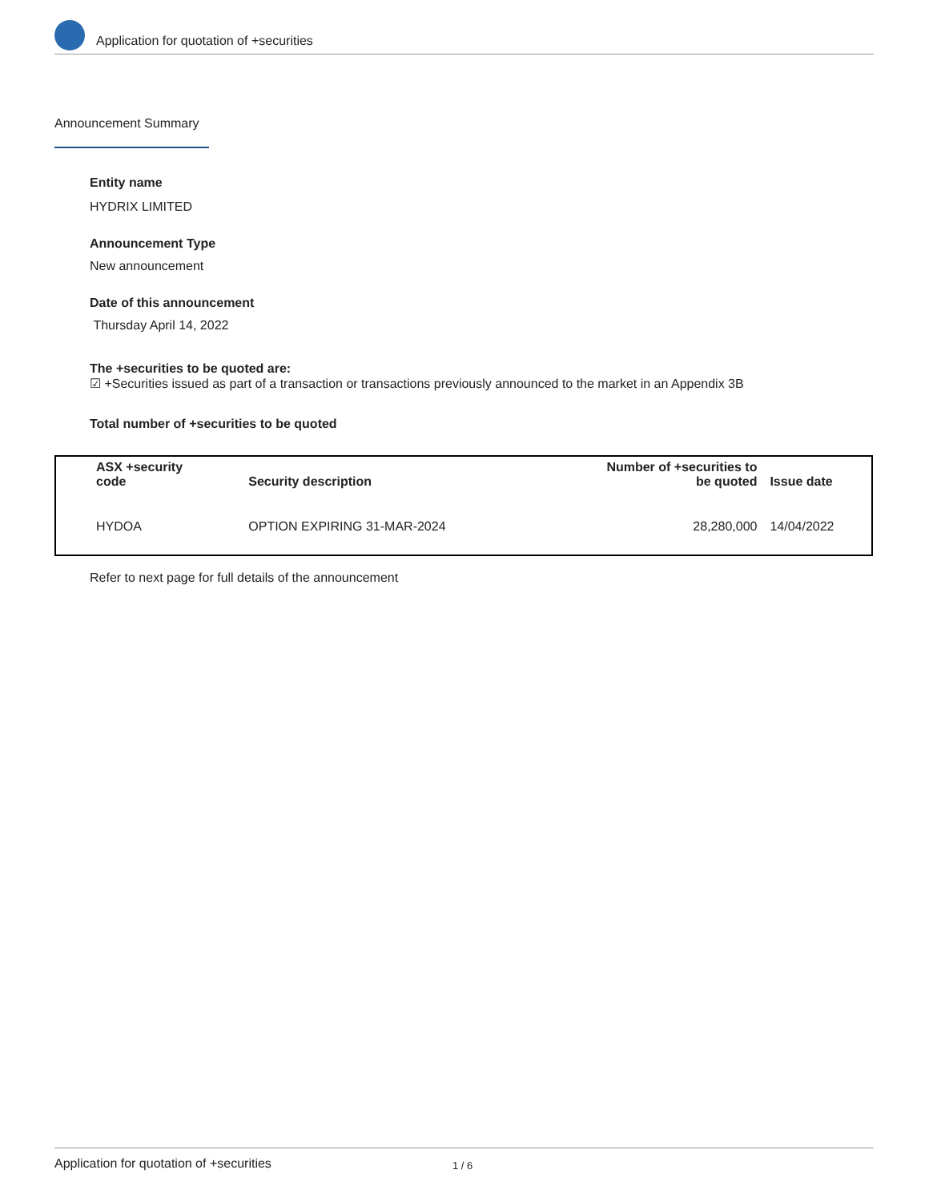Application for quotation of +securities
Announcement Summary
Entity name
HYDRIX LIMITED
Announcement Type
New announcement
Date of this announcement
Thursday April 14, 2022
The +securities to be quoted are:
☑ +Securities issued as part of a transaction or transactions previously announced to the market in an Appendix 3B
Total number of +securities to be quoted
| ASX +security code | Security description | Number of +securities to be quoted | Issue date |
| --- | --- | --- | --- |
| HYDOA | OPTION EXPIRING 31-MAR-2024 | 28,280,000 | 14/04/2022 |
Refer to next page for full details of the announcement
Application for quotation of +securities 1 / 6